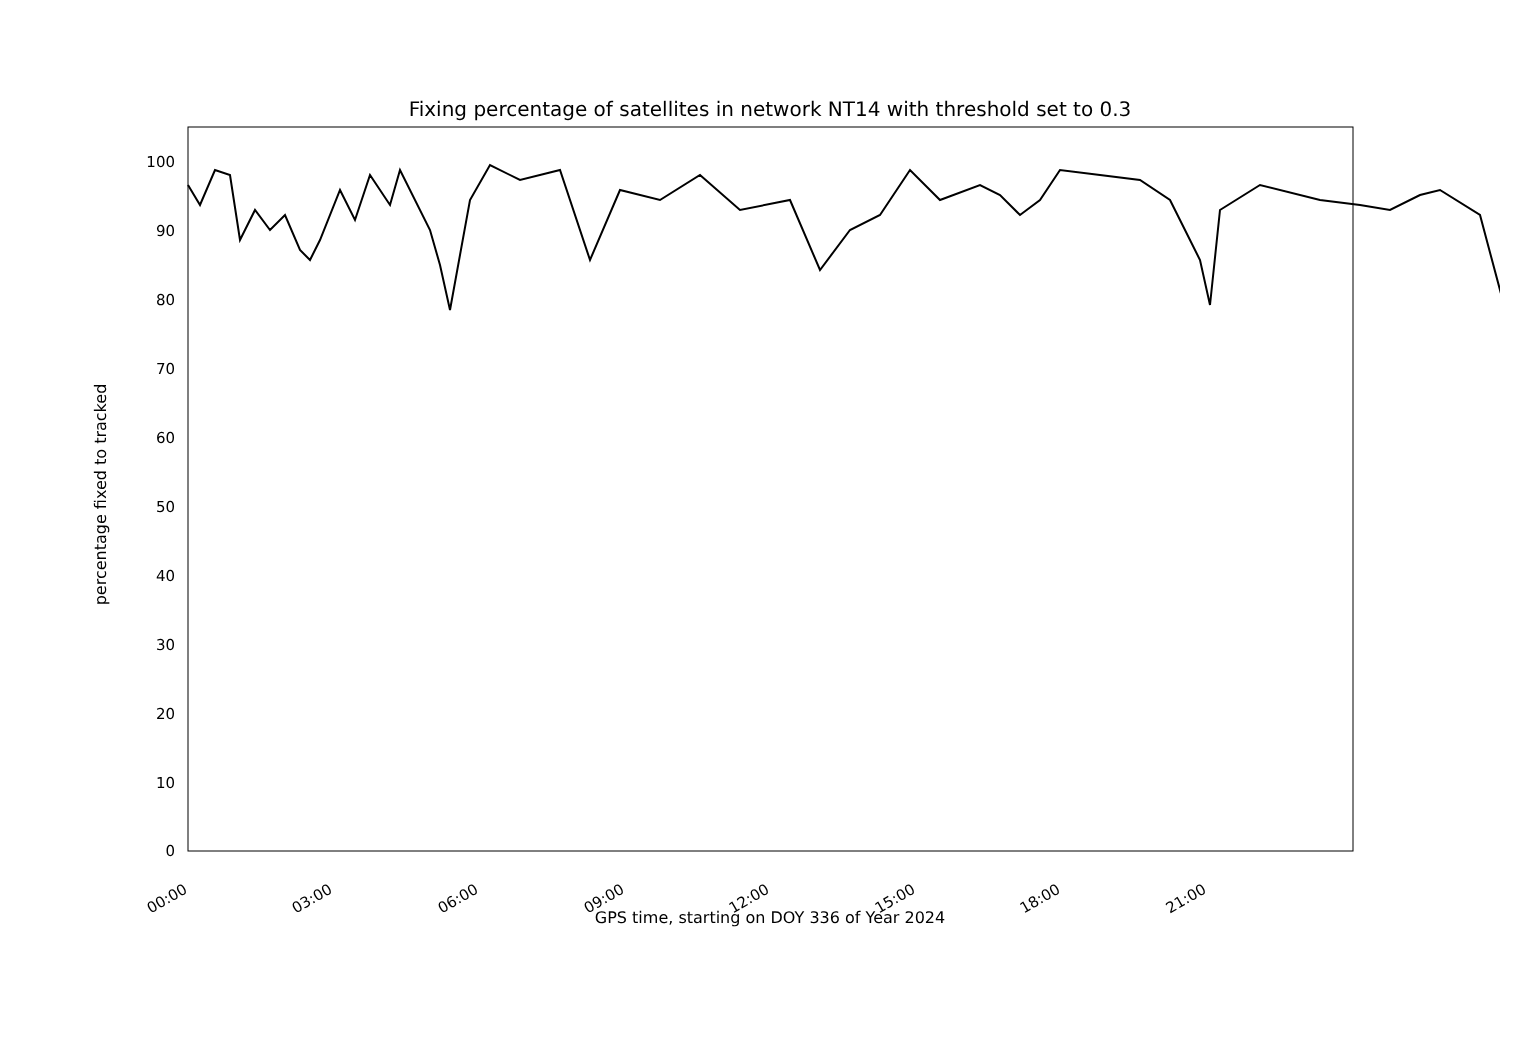Fixing percentage of satellites in network NT14 with threshold set to 0.3
100
90
80
70
60
50
40
30
20
10
0
percentage fixed to tracked
00:00 03:00 06:00 09:00 12:00 15:00 18:00 21:00
GPS time, starting on DOY 336 of Year 2024